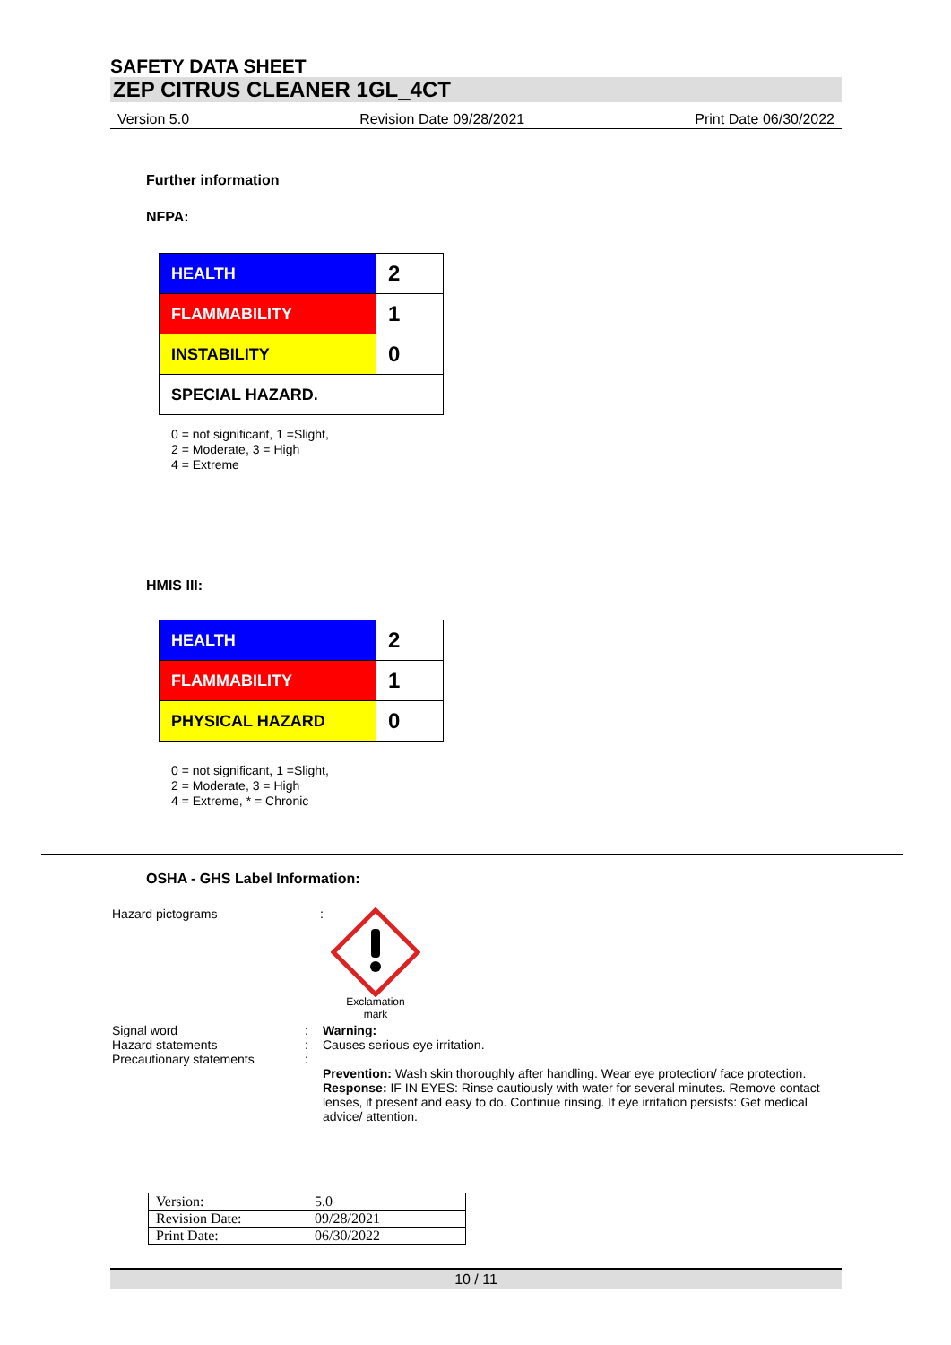SAFETY DATA SHEET
ZEP CITRUS CLEANER 1GL_4CT
Version 5.0 Revision Date 09/28/2021 Print Date 06/30/2022
Further information
NFPA:
| HEALTH | 2 |
| FLAMMABILITY | 1 |
| INSTABILITY | 0 |
| SPECIAL HAZARD. | |
0 = not significant, 1 =Slight,
2 = Moderate, 3 = High
4 = Extreme
HMIS III:
| HEALTH | 2 |
| FLAMMABILITY | 1 |
| PHYSICAL HAZARD | 0 |
0 = not significant, 1 =Slight,
2 = Moderate, 3 = High
4 = Extreme, * = Chronic
OSHA - GHS Label Information:
Hazard pictograms :
Exclamation mark
Signal word
Hazard statements
Precautionary statements
:
:
:
Warning:
Causes serious eye irritation.
Prevention: Wash skin thoroughly after handling. Wear eye protection/ face protection.
Response: IF IN EYES: Rinse cautiously with water for several minutes. Remove contact lenses, if present and easy to do. Continue rinsing. If eye irritation persists: Get medical advice/ attention.
| Version: | 5.0 |
| Revision Date: | 09/28/2021 |
| Print Date: | 06/30/2022 |
10 / 11